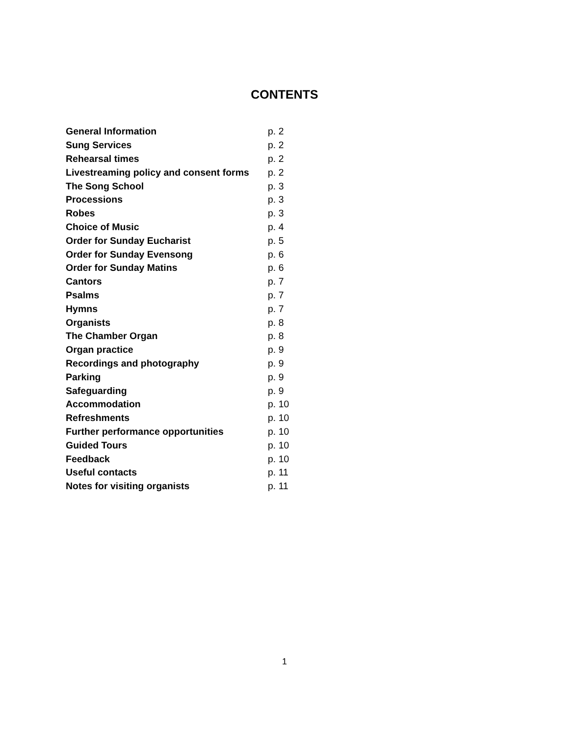CONTENTS
| General Information | p. 2 |
| Sung Services | p. 2 |
| Rehearsal times | p. 2 |
| Livestreaming policy and consent forms | p. 2 |
| The Song School | p. 3 |
| Processions | p. 3 |
| Robes | p. 3 |
| Choice of Music | p. 4 |
| Order for Sunday Eucharist | p. 5 |
| Order for Sunday Evensong | p. 6 |
| Order for Sunday Matins | p. 6 |
| Cantors | p. 7 |
| Psalms | p. 7 |
| Hymns | p. 7 |
| Organists | p. 8 |
| The Chamber Organ | p. 8 |
| Organ practice | p. 9 |
| Recordings and photography | p. 9 |
| Parking | p. 9 |
| Safeguarding | p. 9 |
| Accommodation | p. 10 |
| Refreshments | p. 10 |
| Further performance opportunities | p. 10 |
| Guided Tours | p. 10 |
| Feedback | p. 10 |
| Useful contacts | p. 11 |
| Notes for visiting organists | p. 11 |
1